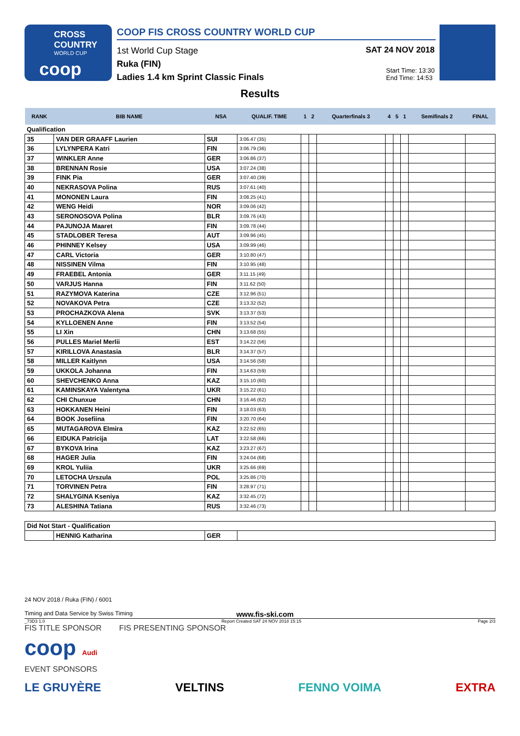CROSS
COUNTRY
WORLD CUP
coop
COOP FIS CROSS COUNTRY WORLD CUP
1st World Cup Stage
Ruka (FIN)
Ladies 1.4 km Sprint Classic Finals
SAT 24 NOV 2018
Start Time: 13:30
End Time: 14:53
Results
| RANK | BIB NAME | NSA | QUALIF. TIME | 1 | 2 | Quarterfinals 3 | 4 | 5 | 1 | Semifinals 2 | FINAL |
| --- | --- | --- | --- | --- | --- | --- | --- | --- | --- | --- | --- |
| Qualification | | | | | | | | | | | |
| 35 | VAN DER GRAAFF Laurien | SUI | 3:06.47 (35) | | | | | | | | |
| 36 | LYLYNPERA Katri | FIN | 3:06.79 (36) | | | | | | | | |
| 37 | WINKLER Anne | GER | 3:06.86 (37) | | | | | | | | |
| 38 | BRENNAN Rosie | USA | 3:07.24 (38) | | | | | | | | |
| 39 | FINK Pia | GER | 3:07.40 (39) | | | | | | | | |
| 40 | NEKRASOVA Polina | RUS | 3:07.61 (40) | | | | | | | | |
| 41 | MONONEN Laura | FIN | 3:08.25 (41) | | | | | | | | |
| 42 | WENG Heidi | NOR | 3:09.06 (42) | | | | | | | | |
| 43 | SERONOSOVA Polina | BLR | 3:09.76 (43) | | | | | | | | |
| 44 | PAJUNOJA Maaret | FIN | 3:09.78 (44) | | | | | | | | |
| 45 | STADLOBER Teresa | AUT | 3:09.96 (45) | | | | | | | | |
| 46 | PHINNEY Kelsey | USA | 3:09.99 (46) | | | | | | | | |
| 47 | CARL Victoria | GER | 3:10.80 (47) | | | | | | | | |
| 48 | NISSINEN Vilma | FIN | 3:10.95 (48) | | | | | | | | |
| 49 | FRAEBEL Antonia | GER | 3:11.15 (49) | | | | | | | | |
| 50 | VARJUS Hanna | FIN | 3:11.62 (50) | | | | | | | | |
| 51 | RAZYMOVA Katerina | CZE | 3:12.96 (51) | | | | | | | | |
| 52 | NOVAKOVA Petra | CZE | 3:13.32 (52) | | | | | | | | |
| 53 | PROCHAZKOVA Alena | SVK | 3:13.37 (53) | | | | | | | | |
| 54 | KYLLOENEN Anne | FIN | 3:13.52 (54) | | | | | | | | |
| 55 | LI Xin | CHN | 3:13.68 (55) | | | | | | | | |
| 56 | PULLES Mariel Merlii | EST | 3:14.22 (56) | | | | | | | | |
| 57 | KIRILLOVA Anastasia | BLR | 3:14.37 (57) | | | | | | | | |
| 58 | MILLER Kaitlynn | USA | 3:14.56 (58) | | | | | | | | |
| 59 | UKKOLA Johanna | FIN | 3:14.63 (59) | | | | | | | | |
| 60 | SHEVCHENKO Anna | KAZ | 3:15.10 (60) | | | | | | | | |
| 61 | KAMINSKAYA Valentyna | UKR | 3:15.22 (61) | | | | | | | | |
| 62 | CHI Chunxue | CHN | 3:16.46 (62) | | | | | | | | |
| 63 | HOKKANEN Heini | FIN | 3:18.03 (63) | | | | | | | | |
| 64 | BOOK Josefiina | FIN | 3:20.70 (64) | | | | | | | | |
| 65 | MUTAGAROVA Elmira | KAZ | 3:22.52 (65) | | | | | | | | |
| 66 | EIDUKA Patricija | LAT | 3:22.58 (66) | | | | | | | | |
| 67 | BYKOVA Irina | KAZ | 3:23.27 (67) | | | | | | | | |
| 68 | HAGER Julia | FIN | 3:24.04 (68) | | | | | | | | |
| 69 | KROL Yuliia | UKR | 3:25.66 (69) | | | | | | | | |
| 70 | LETOCHA Urszula | POL | 3:25.86 (70) | | | | | | | | |
| 71 | TORVINEN Petra | FIN | 3:28.97 (71) | | | | | | | | |
| 72 | SHALYGINA Kseniya | KAZ | 3:32.45 (72) | | | | | | | | |
| 73 | ALESHINA Tatiana | RUS | 3:32.46 (73) | | | | | | | | |
| Did Not Start - Qualification | | | | | | | | | | | |
| | HENNIG Katharina | GER | | | | | | | | | |
24 NOV 2018 / Ruka (FIN) / 6001
Timing and Data Service by Swiss Timing www.fis-ski.com
_73D3 1.0 Report Created SAT 24 NOV 2018 15:15 Page 2/3
FIS TITLE SPONSOR FIS PRESENTING SPONSOR
coop Audi
EVENT SPONSORS
LE GRUYÈRE VELTINS FENNO VOIMA EXTRA